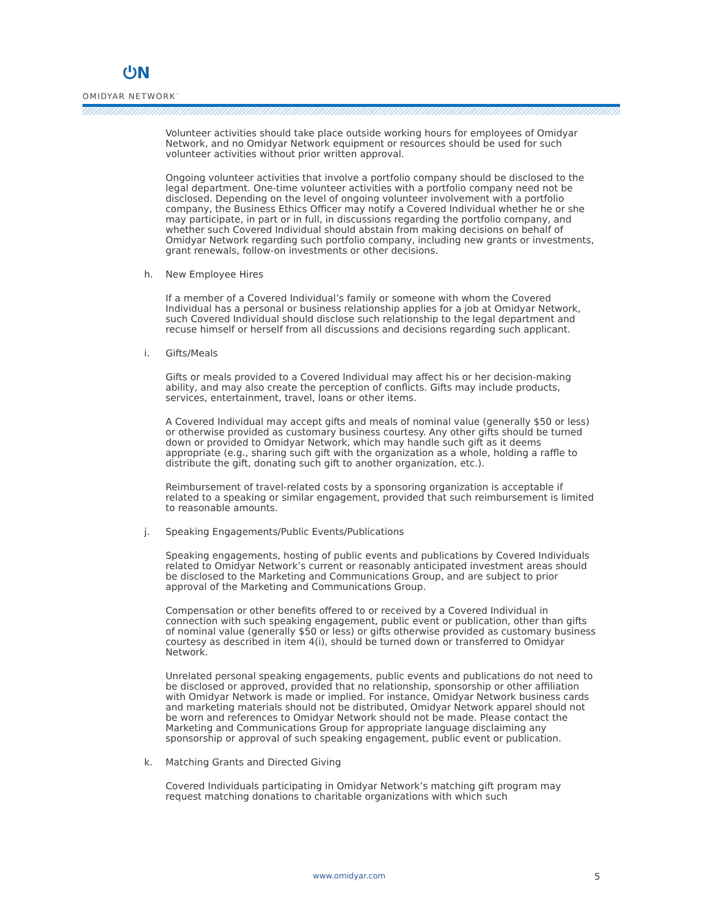⏻N
OMIDYAR NETWORK<sup>™</sup>
Volunteer activities should take place outside working hours for employees of Omidyar Network, and no Omidyar Network equipment or resources should be used for such volunteer activities without prior written approval.
Ongoing volunteer activities that involve a portfolio company should be disclosed to the legal department. One-time volunteer activities with a portfolio company need not be disclosed. Depending on the level of ongoing volunteer involvement with a portfolio company, the Business Ethics Officer may notify a Covered Individual whether he or she may participate, in part or in full, in discussions regarding the portfolio company, and whether such Covered Individual should abstain from making decisions on behalf of Omidyar Network regarding such portfolio company, including new grants or investments, grant renewals, follow-on investments or other decisions.
h. New Employee Hires
If a member of a Covered Individual’s family or someone with whom the Covered Individual has a personal or business relationship applies for a job at Omidyar Network, such Covered Individual should disclose such relationship to the legal department and recuse himself or herself from all discussions and decisions regarding such applicant.
i. Gifts/Meals
Gifts or meals provided to a Covered Individual may affect his or her decision-making ability, and may also create the perception of conflicts. Gifts may include products, services, entertainment, travel, loans or other items.
A Covered Individual may accept gifts and meals of nominal value (generally $50 or less) or otherwise provided as customary business courtesy. Any other gifts should be turned down or provided to Omidyar Network, which may handle such gift as it deems appropriate (e.g., sharing such gift with the organization as a whole, holding a raffle to distribute the gift, donating such gift to another organization, etc.).
Reimbursement of travel-related costs by a sponsoring organization is acceptable if related to a speaking or similar engagement, provided that such reimbursement is limited to reasonable amounts.
j. Speaking Engagements/Public Events/Publications
Speaking engagements, hosting of public events and publications by Covered Individuals related to Omidyar Network’s current or reasonably anticipated investment areas should be disclosed to the Marketing and Communications Group, and are subject to prior approval of the Marketing and Communications Group.
Compensation or other benefits offered to or received by a Covered Individual in connection with such speaking engagement, public event or publication, other than gifts of nominal value (generally $50 or less) or gifts otherwise provided as customary business courtesy as described in item 4(i), should be turned down or transferred to Omidyar Network.
Unrelated personal speaking engagements, public events and publications do not need to be disclosed or approved, provided that no relationship, sponsorship or other affiliation with Omidyar Network is made or implied. For instance, Omidyar Network business cards and marketing materials should not be distributed, Omidyar Network apparel should not be worn and references to Omidyar Network should not be made. Please contact the Marketing and Communications Group for appropriate language disclaiming any sponsorship or approval of such speaking engagement, public event or publication.
k. Matching Grants and Directed Giving
Covered Individuals participating in Omidyar Network’s matching gift program may request matching donations to charitable organizations with which such
www.omidyar.com 5